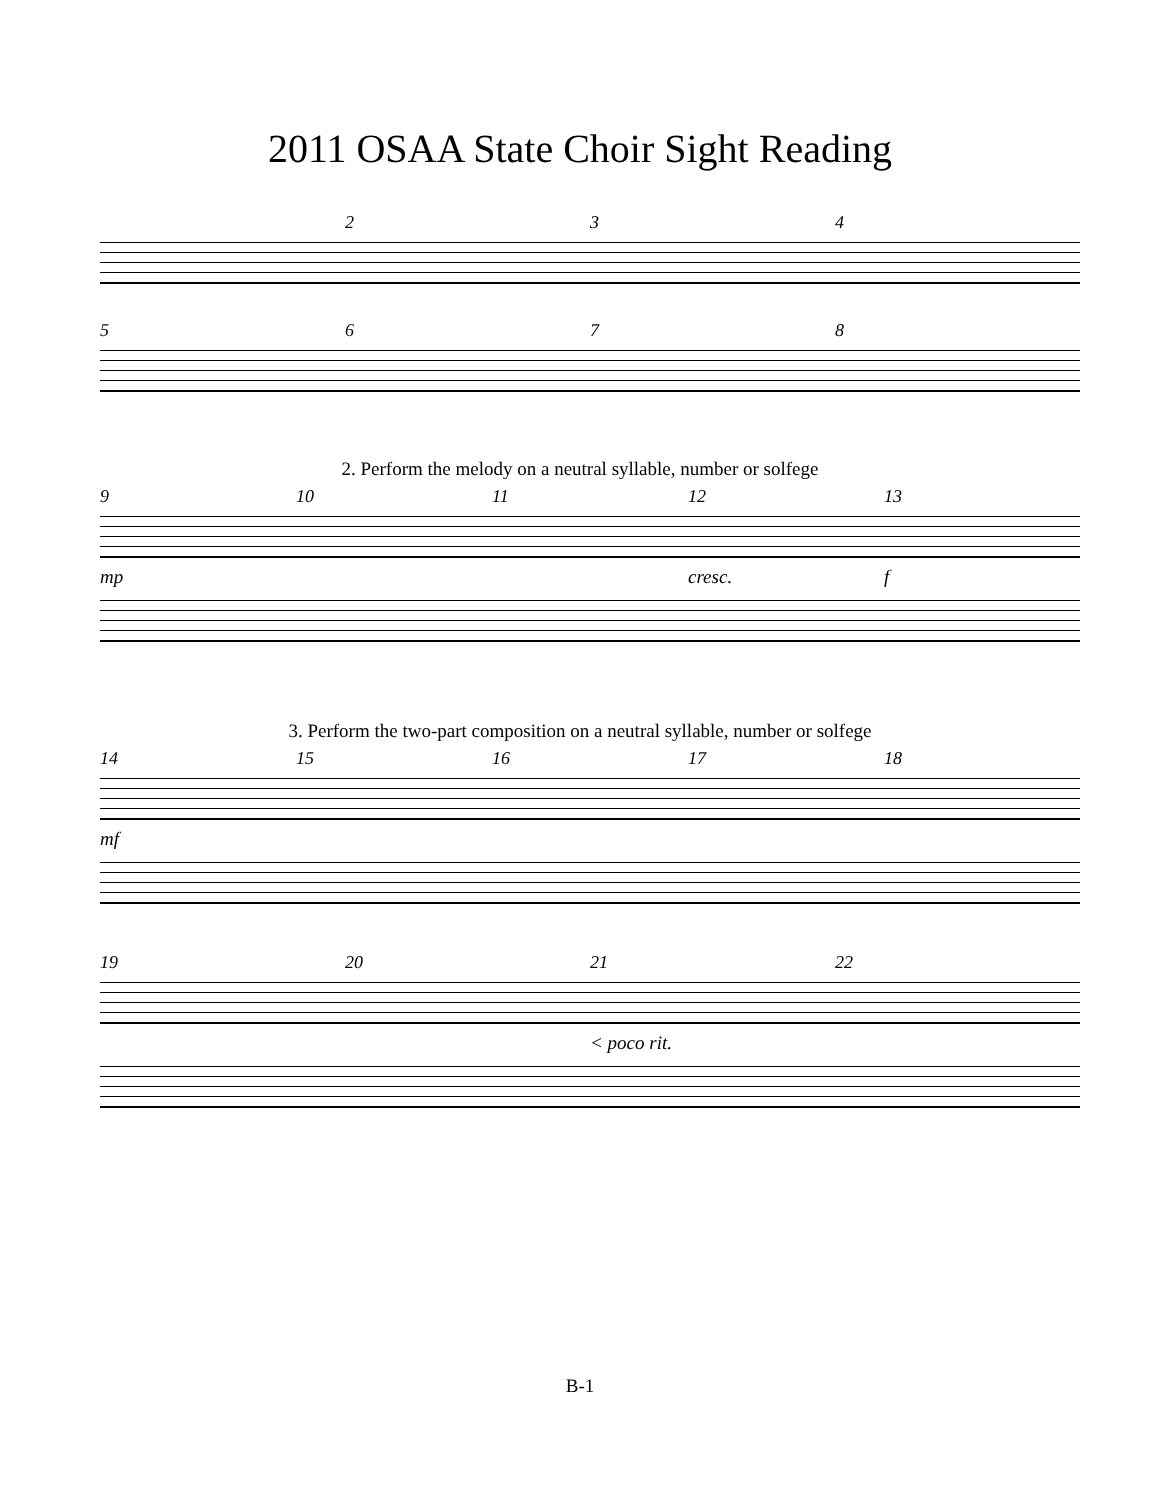2011 OSAA State Choir Sight Reading
234
5678
2. Perform the melody on a neutral syllable, number or solfege
9 10 11 12 13
mp cresc. f
3. Perform the two-part composition on a neutral syllable, number or solfege
14 15 16 17 18
mf
19 20 21 22
< poco rit.
B-1